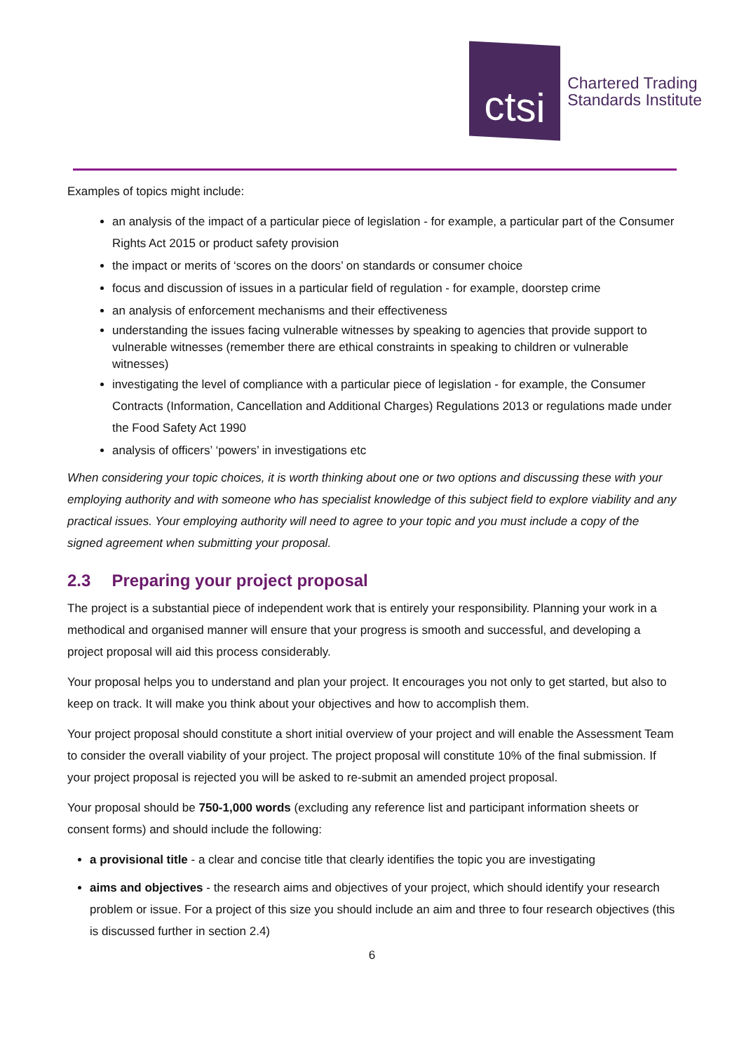ctsi
Chartered Trading
Standards Institute
Examples of topics might include:
an analysis of the impact of a particular piece of legislation - for example, a particular part of the Consumer Rights Act 2015 or product safety provision
the impact or merits of ‘scores on the doors’ on standards or consumer choice
focus and discussion of issues in a particular field of regulation - for example, doorstep crime
an analysis of enforcement mechanisms and their effectiveness
understanding the issues facing vulnerable witnesses by speaking to agencies that provide support to vulnerable witnesses (remember there are ethical constraints in speaking to children or vulnerable witnesses)
investigating the level of compliance with a particular piece of legislation - for example, the Consumer Contracts (Information, Cancellation and Additional Charges) Regulations 2013 or regulations made under the Food Safety Act 1990
analysis of officers’ ‘powers’ in investigations etc
When considering your topic choices, it is worth thinking about one or two options and discussing these with your employing authority and with someone who has specialist knowledge of this subject field to explore viability and any practical issues. Your employing authority will need to agree to your topic and you must include a copy of the signed agreement when submitting your proposal.
2.3 Preparing your project proposal
The project is a substantial piece of independent work that is entirely your responsibility. Planning your work in a methodical and organised manner will ensure that your progress is smooth and successful, and developing a project proposal will aid this process considerably.
Your proposal helps you to understand and plan your project. It encourages you not only to get started, but also to keep on track. It will make you think about your objectives and how to accomplish them.
Your project proposal should constitute a short initial overview of your project and will enable the Assessment Team to consider the overall viability of your project. The project proposal will constitute 10% of the final submission. If your project proposal is rejected you will be asked to re-submit an amended project proposal.
Your proposal should be 750-1,000 words (excluding any reference list and participant information sheets or consent forms) and should include the following:
a provisional title - a clear and concise title that clearly identifies the topic you are investigating
aims and objectives - the research aims and objectives of your project, which should identify your research problem or issue. For a project of this size you should include an aim and three to four research objectives (this is discussed further in section 2.4)
6